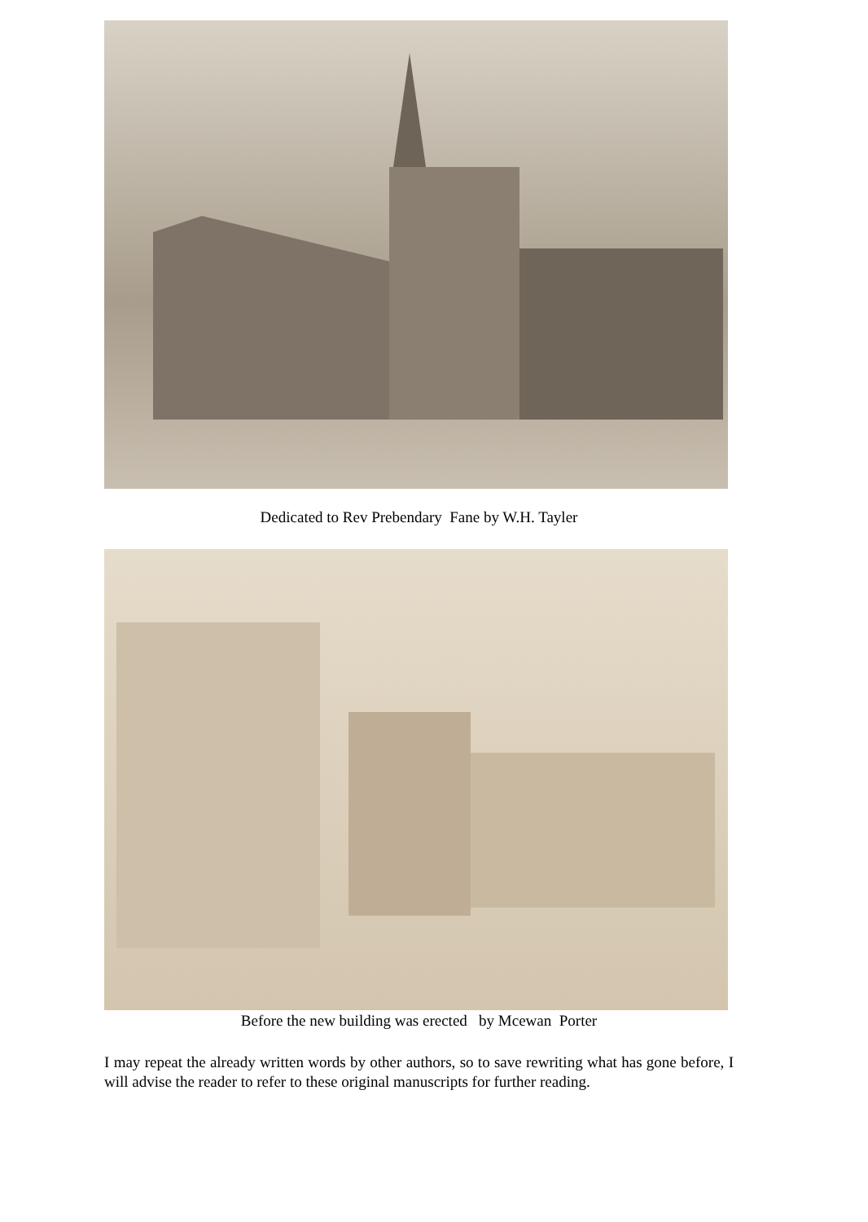Dedicated to Rev Prebendary Fane by W.H. Tayler
Before the new building was erected by Mcewan Porter
I may repeat the already written words by other authors, so to save rewriting what has gone before, I will advise the reader to refer to these original manuscripts for further reading.